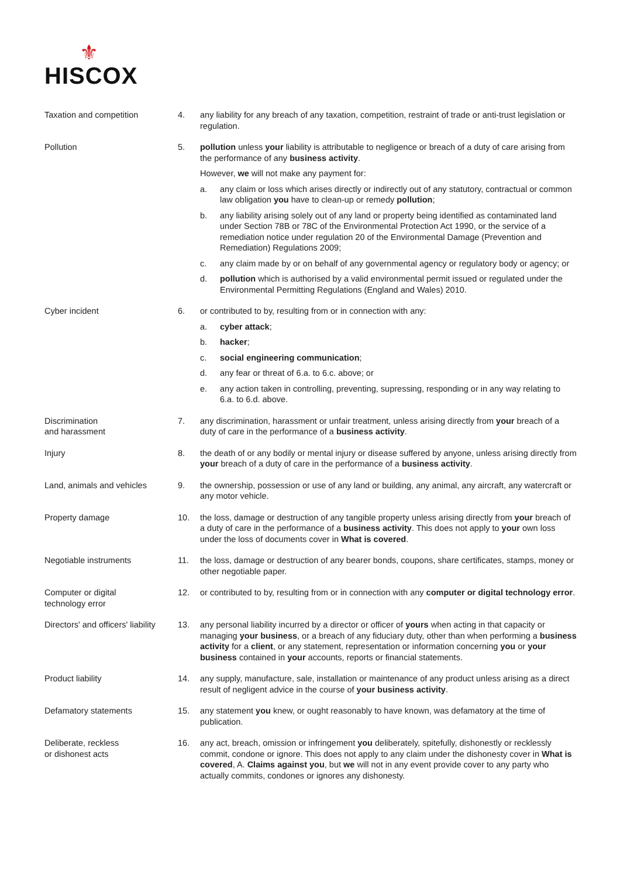⚜
HISCOX
| Taxation and competition | 4. | any liability for any breach of any taxation, competition, restraint of trade or anti-trust legislation or regulation. |
| Pollution | 5. | pollution unless your liability is attributable to negligence or breach of a duty of care arising from the performance of any business activity . However, we will not make any payment for: a. any claim or loss which arises directly or indirectly out of any statutory, contractual or common law obligation you have to clean-up or remedy pollution ; b. any liability arising solely out of any land or property being identified as contaminated land under Section 78B or 78C of the Environmental Protection Act 1990, or the service of a remediation notice under regulation 20 of the Environmental Damage (Prevention and Remediation) Regulations 2009; c. any claim made by or on behalf of any governmental agency or regulatory body or agency; or d. pollution which is authorised by a valid environmental permit issued or regulated under the Environmental Permitting Regulations (England and Wales) 2010. |
| Cyber incident | 6. | or contributed to by, resulting from or in connection with any: a. cyber attack ; b. hacker ; c. social engineering communication ; d. any fear or threat of 6.a. to 6.c. above; or e. any action taken in controlling, preventing, supressing, responding or in any way relating to 6.a. to 6.d. above. |
| Discrimination and harassment | 7. | any discrimination, harassment or unfair treatment, unless arising directly from your breach of a duty of care in the performance of a business activity . |
| Injury | 8. | the death of or any bodily or mental injury or disease suffered by anyone, unless arising directly from your breach of a duty of care in the performance of a business activity . |
| Land, animals and vehicles | 9. | the ownership, possession or use of any land or building, any animal, any aircraft, any watercraft or any motor vehicle. |
| Property damage | 10. | the loss, damage or destruction of any tangible property unless arising directly from your breach of a duty of care in the performance of a business activity . This does not apply to your own loss under the loss of documents cover in What is covered . |
| Negotiable instruments | 11. | the loss, damage or destruction of any bearer bonds, coupons, share certificates, stamps, money or other negotiable paper. |
| Computer or digital technology error | 12. | or contributed to by, resulting from or in connection with any computer or digital technology error . |
| Directors' and officers' liability | 13. | any personal liability incurred by a director or officer of yours when acting in that capacity or managing your business , or a breach of any fiduciary duty, other than when performing a business activity for a client , or any statement, representation or information concerning you or your business contained in your accounts, reports or financial statements. |
| Product liability | 14. | any supply, manufacture, sale, installation or maintenance of any product unless arising as a direct result of negligent advice in the course of your business activity . |
| Defamatory statements | 15. | any statement you knew, or ought reasonably to have known, was defamatory at the time of publication. |
| Deliberate, reckless or dishonest acts | 16. | any act, breach, omission or infringement you deliberately, spitefully, dishonestly or recklessly commit, condone or ignore. This does not apply to any claim under the dishonesty cover in What is covered , A. Claims against you , but we will not in any event provide cover to any party who actually commits, condones or ignores any dishonesty. |